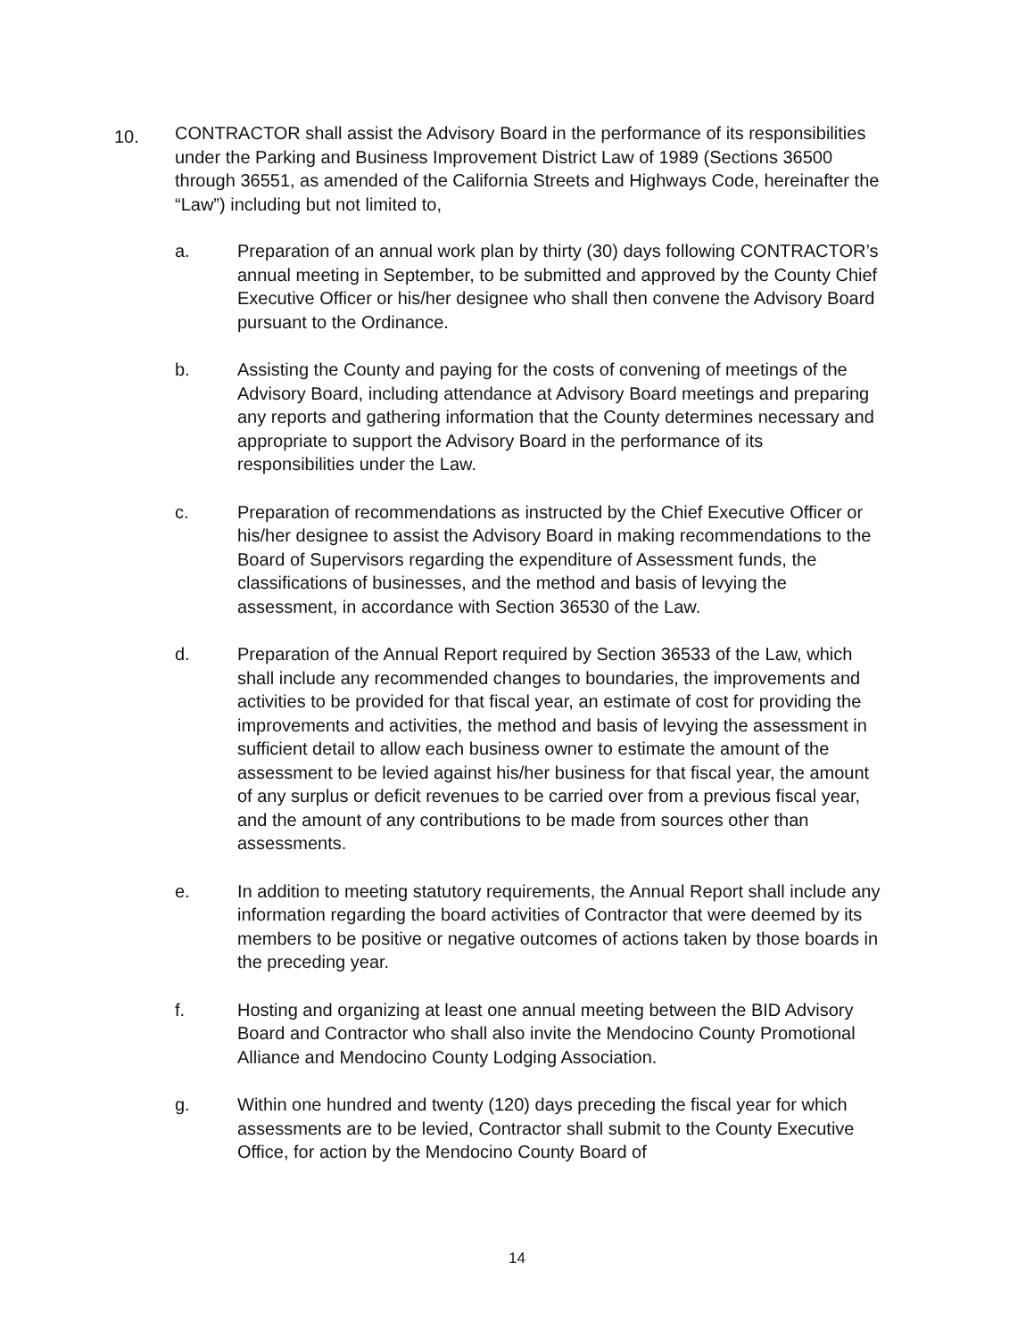10.
CONTRACTOR shall assist the Advisory Board in the performance of its responsibilities under the Parking and Business Improvement District Law of 1989 (Sections 36500 through 36551, as amended of the California Streets and Highways Code, hereinafter the “Law”) including but not limited to,
a. Preparation of an annual work plan by thirty (30) days following CONTRACTOR’s annual meeting in September, to be submitted and approved by the County Chief Executive Officer or his/her designee who shall then convene the Advisory Board pursuant to the Ordinance.
b. Assisting the County and paying for the costs of convening of meetings of the Advisory Board, including attendance at Advisory Board meetings and preparing any reports and gathering information that the County determines necessary and appropriate to support the Advisory Board in the performance of its responsibilities under the Law.
c. Preparation of recommendations as instructed by the Chief Executive Officer or his/her designee to assist the Advisory Board in making recommendations to the Board of Supervisors regarding the expenditure of Assessment funds, the classifications of businesses, and the method and basis of levying the assessment, in accordance with Section 36530 of the Law.
d. Preparation of the Annual Report required by Section 36533 of the Law, which shall include any recommended changes to boundaries, the improvements and activities to be provided for that fiscal year, an estimate of cost for providing the improvements and activities, the method and basis of levying the assessment in sufficient detail to allow each business owner to estimate the amount of the assessment to be levied against his/her business for that fiscal year, the amount of any surplus or deficit revenues to be carried over from a previous fiscal year, and the amount of any contributions to be made from sources other than assessments.
e. In addition to meeting statutory requirements, the Annual Report shall include any information regarding the board activities of Contractor that were deemed by its members to be positive or negative outcomes of actions taken by those boards in the preceding year.
f. Hosting and organizing at least one annual meeting between the BID Advisory Board and Contractor who shall also invite the Mendocino County Promotional Alliance and Mendocino County Lodging Association.
g. Within one hundred and twenty (120) days preceding the fiscal year for which assessments are to be levied, Contractor shall submit to the County Executive Office, for action by the Mendocino County Board of
14